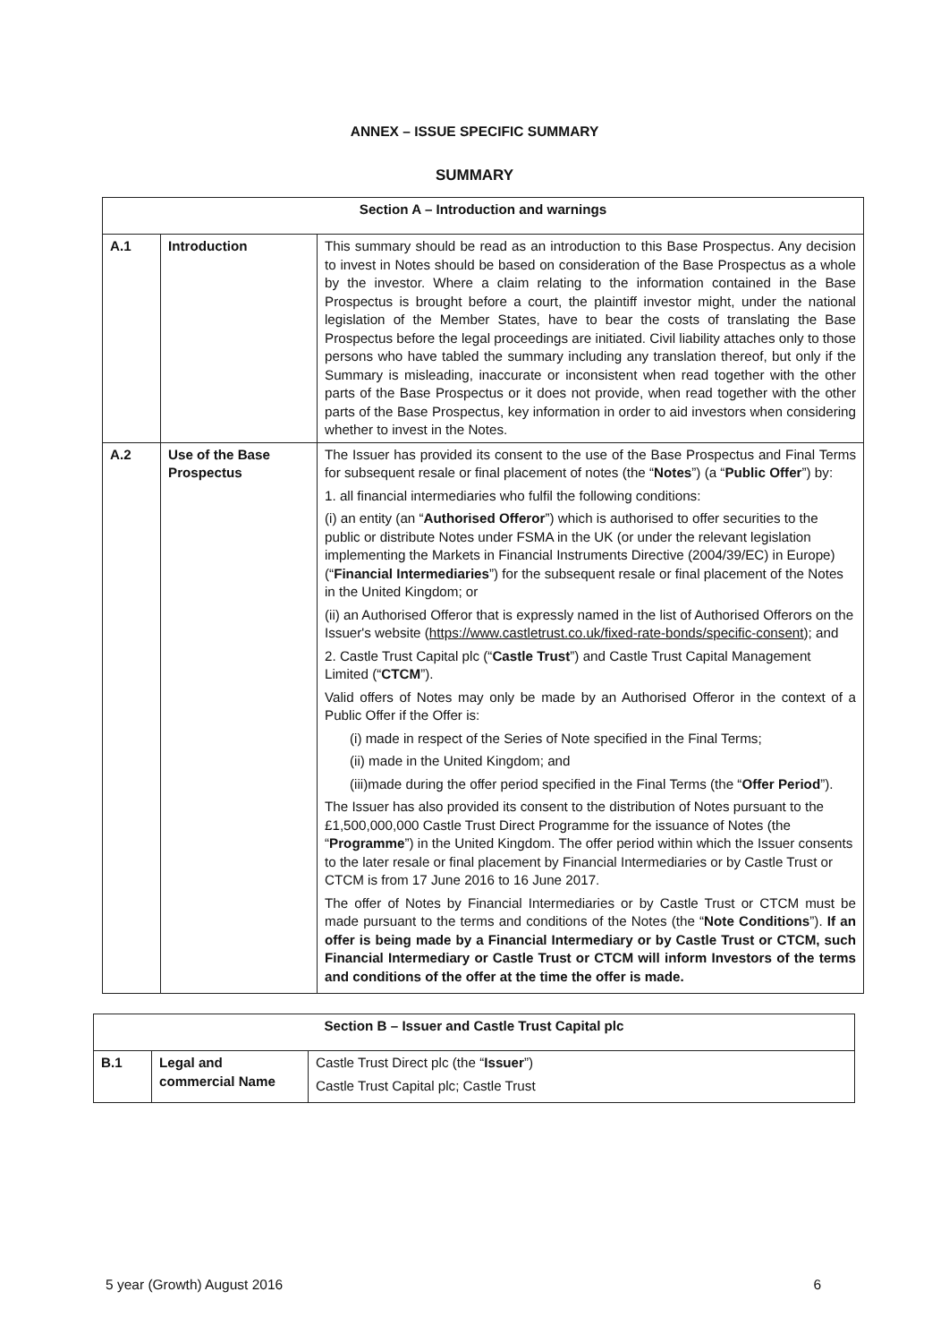ANNEX – ISSUE SPECIFIC SUMMARY
SUMMARY
| Section A – Introduction and warnings | | |
| --- | --- | --- |
| A.1 | Introduction | This summary should be read as an introduction to this Base Prospectus. Any decision to invest in Notes should be based on consideration of the Base Prospectus as a whole by the investor. Where a claim relating to the information contained in the Base Prospectus is brought before a court, the plaintiff investor might, under the national legislation of the Member States, have to bear the costs of translating the Base Prospectus before the legal proceedings are initiated. Civil liability attaches only to those persons who have tabled the summary including any translation thereof, but only if the Summary is misleading, inaccurate or inconsistent when read together with the other parts of the Base Prospectus or it does not provide, when read together with the other parts of the Base Prospectus, key information in order to aid investors when considering whether to invest in the Notes. |
| A.2 | Use of the Base Prospectus | The Issuer has provided its consent to the use of the Base Prospectus and Final Terms for subsequent resale or final placement of notes (the “ Notes ”) (a “ Public Offer ”) by: 1. all financial intermediaries who fulfil the following conditions: (i) an entity (an “ Authorised Offeror ”) which is authorised to offer securities to the public or distribute Notes under FSMA in the UK (or under the relevant legislation implementing the Markets in Financial Instruments Directive (2004/39/EC) in Europe) (“ Financial Intermediaries ”) for the subsequent resale or final placement of the Notes in the United Kingdom; or (ii) an Authorised Offeror that is expressly named in the list of Authorised Offerors on the Issuer's website ( https://www.castletrust.co.uk/fixed-rate-bonds/specific-consent ); and 2. Castle Trust Capital plc (“ Castle Trust ”) and Castle Trust Capital Management Limited (“ CTCM ”). Valid offers of Notes may only be made by an Authorised Offeror in the context of a Public Offer if the Offer is: (i) made in respect of the Series of Note specified in the Final Terms; (ii) made in the United Kingdom; and (iii)made during the offer period specified in the Final Terms (the “ Offer Period ”). The Issuer has also provided its consent to the distribution of Notes pursuant to the £1,500,000,000 Castle Trust Direct Programme for the issuance of Notes (the “ Programme ”) in the United Kingdom. The offer period within which the Issuer consents to the later resale or final placement by Financial Intermediaries or by Castle Trust or CTCM is from 17 June 2016 to 16 June 2017. The offer of Notes by Financial Intermediaries or by Castle Trust or CTCM must be made pursuant to the terms and conditions of the Notes (the “ Note Conditions ”). If an offer is being made by a Financial Intermediary or by Castle Trust or CTCM, such Financial Intermediary or Castle Trust or CTCM will inform Investors of the terms and conditions of the offer at the time the offer is made. |
| Section B – Issuer and Castle Trust Capital plc | | |
| --- | --- | --- |
| B.1 | Legal and commercial Name | Castle Trust Direct plc (the “ Issuer ”) Castle Trust Capital plc; Castle Trust |
5 year (Growth) August 2016 6